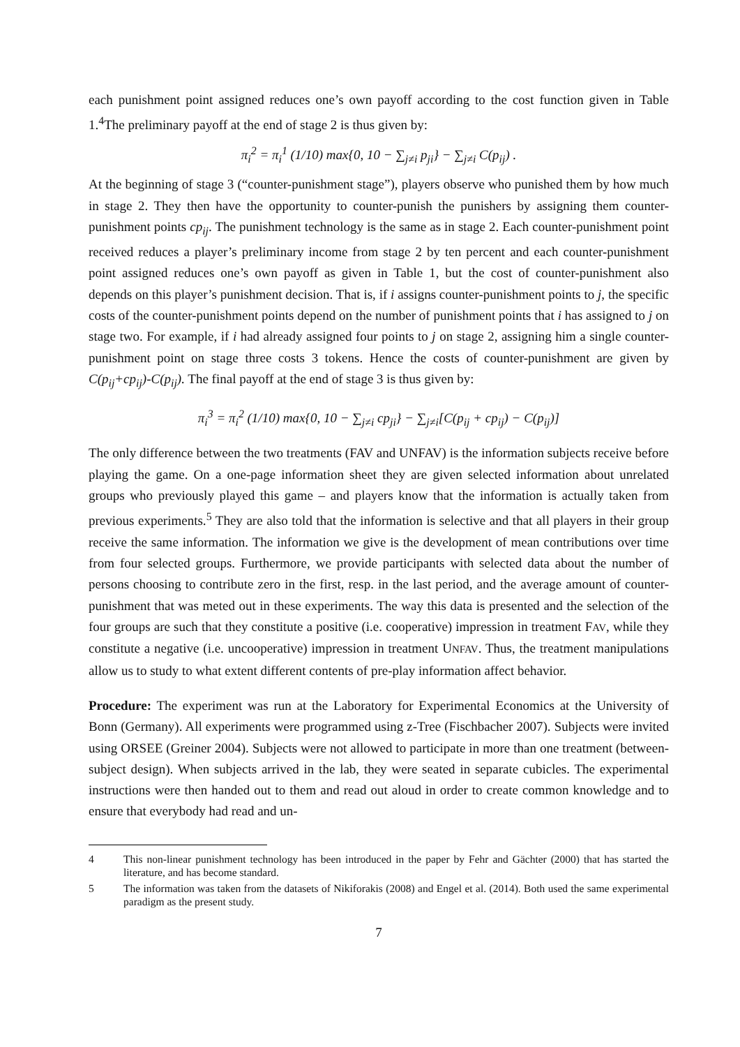each punishment point assigned reduces one’s own payoff according to the cost function given in Table 1.<sup>4</sup>The preliminary payoff at the end of stage 2 is thus given by:
π<sub>i</sub><sup>2</sup> = π<sub>i</sub><sup>1</sup> (1/10) max{0, 10 − ∑<sub>j≠i</sub> p<sub>ji</sub>} − ∑<sub>j≠i</sub> C(p<sub>ij</sub>) .
At the beginning of stage 3 (“counter-punishment stage”), players observe who punished them by how much in stage 2. They then have the opportunity to counter-punish the punishers by assigning them counter-punishment points cp<sub>ij</sub>. The punishment technology is the same as in stage 2. Each counter-punishment point received reduces a player’s preliminary income from stage 2 by ten percent and each counter-punishment point assigned reduces one’s own payoff as given in Table 1, but the cost of counter-punishment also depends on this player’s punishment decision. That is, if i assigns counter-punishment points to j, the specific costs of the counter-punishment points depend on the number of punishment points that i has assigned to j on stage two. For example, if i had already assigned four points to j on stage 2, assigning him a single counter-punishment point on stage three costs 3 tokens. Hence the costs of counter-punishment are given by C(p<sub>ij</sub>+cp<sub>ij</sub>)-C(p<sub>ij</sub>). The final payoff at the end of stage 3 is thus given by:
π<sub>i</sub><sup>3</sup> = π<sub>i</sub><sup>2</sup> (1/10) max{0, 10 − ∑<sub>j≠i</sub> cp<sub>ji</sub>} − ∑<sub>j≠i</sub>[C(p<sub>ij</sub> + cp<sub>ij</sub>) − C(p<sub>ij</sub>)]
The only difference between the two treatments (FAV and UNFAV) is the information subjects receive before playing the game. On a one-page information sheet they are given selected information about unrelated groups who previously played this game – and players know that the information is actually taken from previous experiments.<sup>5</sup> They are also told that the information is selective and that all players in their group receive the same information. The information we give is the development of mean contributions over time from four selected groups. Furthermore, we provide participants with selected data about the number of persons choosing to contribute zero in the first, resp. in the last period, and the average amount of counter-punishment that was meted out in these experiments. The way this data is presented and the selection of the four groups are such that they constitute a positive (i.e. cooperative) impression in treatment FAV, while they constitute a negative (i.e. uncooperative) impression in treatment UNFAV. Thus, the treatment manipulations allow us to study to what extent different contents of pre-play information affect behavior.
Procedure: The experiment was run at the Laboratory for Experimental Economics at the University of Bonn (Germany). All experiments were programmed using z-Tree (Fischbacher 2007). Subjects were invited using ORSEE (Greiner 2004). Subjects were not allowed to participate in more than one treatment (between-subject design). When subjects arrived in the lab, they were seated in separate cubicles. The experimental instructions were then handed out to them and read out aloud in order to create common knowledge and to ensure that everybody had read and un-
4 This non-linear punishment technology has been introduced in the paper by Fehr and Gächter (2000) that has started the literature, and has become standard.
5 The information was taken from the datasets of Nikiforakis (2008) and Engel et al. (2014). Both used the same experimental paradigm as the present study.
7